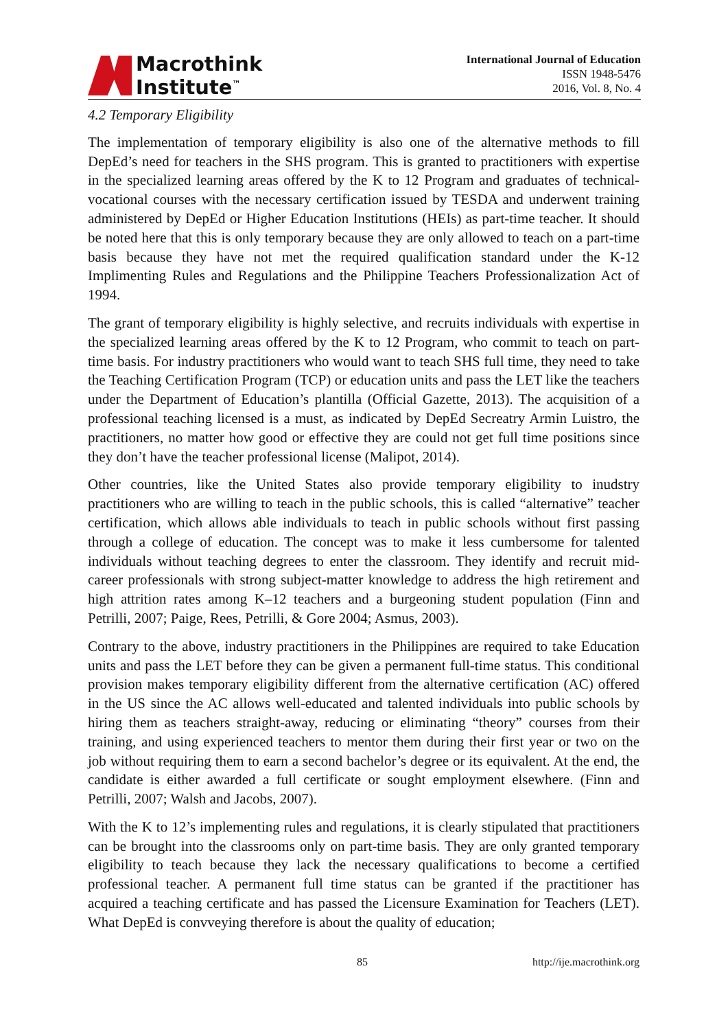Macrothink
Institute<sup>™</sup>
International Journal of Education
ISSN 1948-5476
2016, Vol. 8, No. 4
4.2 Temporary Eligibility
The implementation of temporary eligibility is also one of the alternative methods to fill DepEd’s need for teachers in the SHS program. This is granted to practitioners with expertise in the specialized learning areas offered by the K to 12 Program and graduates of technical-vocational courses with the necessary certification issued by TESDA and underwent training administered by DepEd or Higher Education Institutions (HEIs) as part-time teacher. It should be noted here that this is only temporary because they are only allowed to teach on a part-time basis because they have not met the required qualification standard under the K-12 Implimenting Rules and Regulations and the Philippine Teachers Professionalization Act of 1994.
The grant of temporary eligibility is highly selective, and recruits individuals with expertise in the specialized learning areas offered by the K to 12 Program, who commit to teach on part-time basis. For industry practitioners who would want to teach SHS full time, they need to take the Teaching Certification Program (TCP) or education units and pass the LET like the teachers under the Department of Education’s plantilla (Official Gazette, 2013). The acquisition of a professional teaching licensed is a must, as indicated by DepEd Secreatry Armin Luistro, the practitioners, no matter how good or effective they are could not get full time positions since they don’t have the teacher professional license (Malipot, 2014).
Other countries, like the United States also provide temporary eligibility to inudstry practitioners who are willing to teach in the public schools, this is called “alternative” teacher certification, which allows able individuals to teach in public schools without first passing through a college of education. The concept was to make it less cumbersome for talented individuals without teaching degrees to enter the classroom. They identify and recruit mid-career professionals with strong subject-matter knowledge to address the high retirement and high attrition rates among K–12 teachers and a burgeoning student population (Finn and Petrilli, 2007; Paige, Rees, Petrilli, & Gore 2004; Asmus, 2003).
Contrary to the above, industry practitioners in the Philippines are required to take Education units and pass the LET before they can be given a permanent full-time status. This conditional provision makes temporary eligibility different from the alternative certification (AC) offered in the US since the AC allows well-educated and talented individuals into public schools by hiring them as teachers straight-away, reducing or eliminating “theory” courses from their training, and using experienced teachers to mentor them during their first year or two on the job without requiring them to earn a second bachelor’s degree or its equivalent. At the end, the candidate is either awarded a full certificate or sought employment elsewhere. (Finn and Petrilli, 2007; Walsh and Jacobs, 2007).
With the K to 12’s implementing rules and regulations, it is clearly stipulated that practitioners can be brought into the classrooms only on part-time basis. They are only granted temporary eligibility to teach because they lack the necessary qualifications to become a certified professional teacher. A permanent full time status can be granted if the practitioner has acquired a teaching certificate and has passed the Licensure Examination for Teachers (LET). What DepEd is convveying therefore is about the quality of education;
85 http://ije.macrothink.org